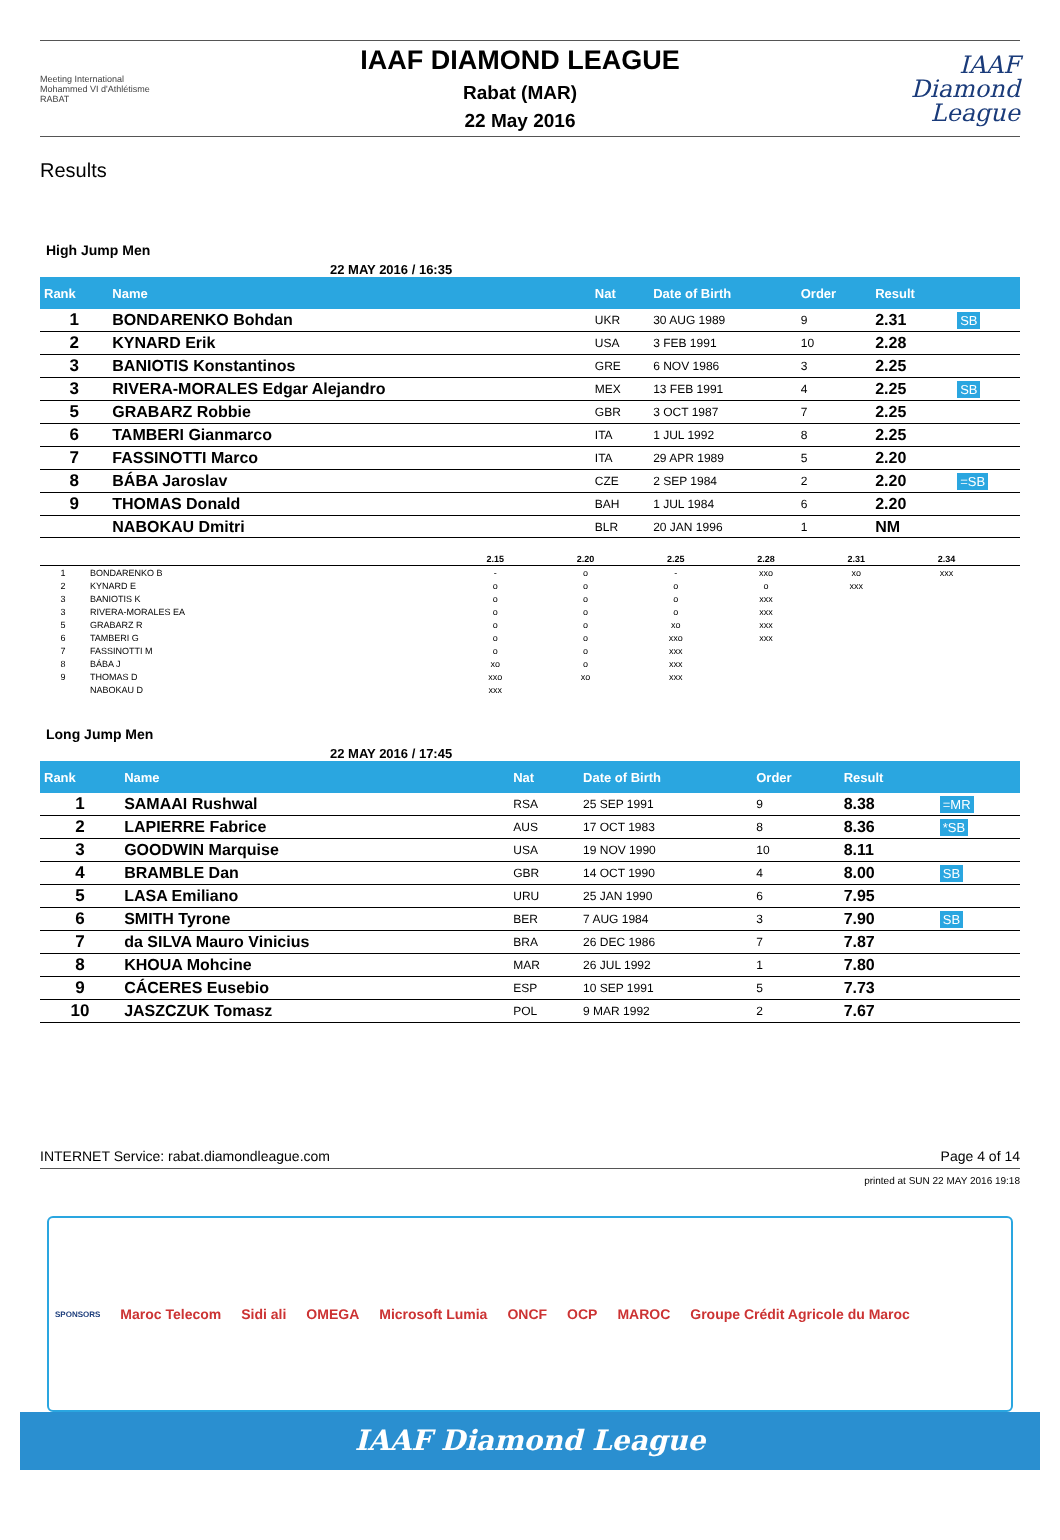Meeting International Mohammed VI d'Athlétisme RABAT
IAAF DIAMOND LEAGUE
Rabat (MAR)
22 May 2016
IAAF Diamond League
Results
High Jump Men
22 MAY 2016 / 16:35
| Rank | Name | Nat | Date of Birth | Order | Result | |
| --- | --- | --- | --- | --- | --- | --- |
| 1 | BONDARENKO Bohdan | UKR | 30 AUG 1989 | 9 | 2.31 | SB |
| 2 | KYNARD Erik | USA | 3 FEB 1991 | 10 | 2.28 | |
| 3 | BANIOTIS Konstantinos | GRE | 6 NOV 1986 | 3 | 2.25 | |
| 3 | RIVERA-MORALES Edgar Alejandro | MEX | 13 FEB 1991 | 4 | 2.25 | SB |
| 5 | GRABARZ Robbie | GBR | 3 OCT 1987 | 7 | 2.25 | |
| 6 | TAMBERI Gianmarco | ITA | 1 JUL 1992 | 8 | 2.25 | |
| 7 | FASSINOTTI Marco | ITA | 29 APR 1989 | 5 | 2.20 | |
| 8 | BÁBA Jaroslav | CZE | 2 SEP 1984 | 2 | 2.20 | =SB |
| 9 | THOMAS Donald | BAH | 1 JUL 1984 | 6 | 2.20 | |
| | NABOKAU Dmitri | BLR | 20 JAN 1996 | 1 | NM | |
| | | 2.15 | 2.20 | 2.25 | 2.28 | 2.31 | 2.34 | |
| --- | --- | --- | --- | --- | --- | --- | --- | --- |
| 1 | BONDARENKO B | - | o | - | xxo | xo | xxx | |
| 2 | KYNARD E | o | o | o | o | xxx | | |
| 3 | BANIOTIS K | o | o | o | xxx | | | |
| 3 | RIVERA-MORALES EA | o | o | o | xxx | | | |
| 5 | GRABARZ R | o | o | xo | xxx | | | |
| 6 | TAMBERI G | o | o | xxo | xxx | | | |
| 7 | FASSINOTTI M | o | o | xxx | | | | |
| 8 | BÁBA J | xo | o | xxx | | | | |
| 9 | THOMAS D | xxo | xo | xxx | | | | |
| | NABOKAU D | xxx | | | | | | |
Long Jump Men
22 MAY 2016 / 17:45
| Rank | Name | Nat | Date of Birth | Order | Result | |
| --- | --- | --- | --- | --- | --- | --- |
| 1 | SAMAAI Rushwal | RSA | 25 SEP 1991 | 9 | 8.38 | =MR |
| 2 | LAPIERRE Fabrice | AUS | 17 OCT 1983 | 8 | 8.36 | *SB |
| 3 | GOODWIN Marquise | USA | 19 NOV 1990 | 10 | 8.11 | |
| 4 | BRAMBLE Dan | GBR | 14 OCT 1990 | 4 | 8.00 | SB |
| 5 | LASA Emiliano | URU | 25 JAN 1990 | 6 | 7.95 | |
| 6 | SMITH Tyrone | BER | 7 AUG 1984 | 3 | 7.90 | SB |
| 7 | da SILVA Mauro Vinicius | BRA | 26 DEC 1986 | 7 | 7.87 | |
| 8 | KHOUA Mohcine | MAR | 26 JUL 1992 | 1 | 7.80 | |
| 9 | CÁCERES Eusebio | ESP | 10 SEP 1991 | 5 | 7.73 | |
| 10 | JASZCZUK Tomasz | POL | 9 MAR 1992 | 2 | 7.67 | |
INTERNET Service: rabat.diamondleague.com Page 4 of 14
printed at SUN 22 MAY 2016 19:18
SPONSORS Maroc Telecom Sidi ali OMEGA Microsoft Lumia ONCF OCP MAROC Groupe Crédit Agricole du Maroc
IAAF Diamond League